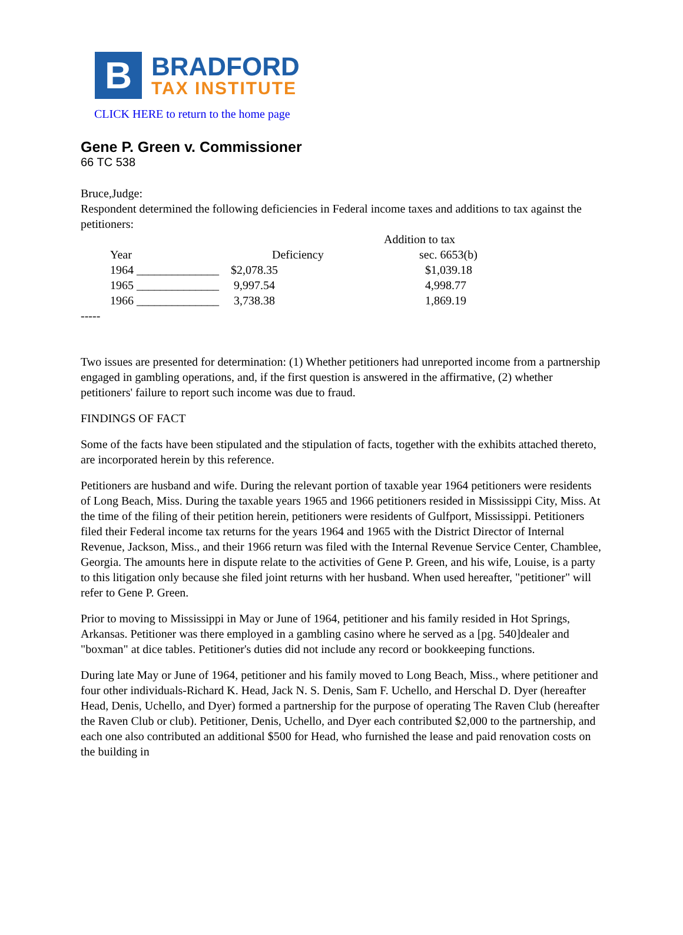B
BRADFORD
TAX INSTITUTE
CLICK HERE to return to the home page
Gene P. Green v. Commissioner
66 TC 538
Bruce,Judge:
Respondent determined the following deficiencies in Federal income taxes and additions to tax against the petitioners:
| | | Addition to tax |
| --- | --- | --- |
| Year | Deficiency | sec. 6653(b) |
| 1964 ______________ | $2,078.35 | $1,039.18 |
| 1965 ______________ | 9,997.54 | 4,998.77 |
| 1966 ______________ | 3,738.38 | 1,869.19 |
-----
Two issues are presented for determination: (1) Whether petitioners had unreported income from a partnership engaged in gambling operations, and, if the first question is answered in the affirmative, (2) whether petitioners' failure to report such income was due to fraud.
FINDINGS OF FACT
Some of the facts have been stipulated and the stipulation of facts, together with the exhibits attached thereto, are incorporated herein by this reference.
Petitioners are husband and wife. During the relevant portion of taxable year 1964 petitioners were residents of Long Beach, Miss. During the taxable years 1965 and 1966 petitioners resided in Mississippi City, Miss. At the time of the filing of their petition herein, petitioners were residents of Gulfport, Mississippi. Petitioners filed their Federal income tax returns for the years 1964 and 1965 with the District Director of Internal Revenue, Jackson, Miss., and their 1966 return was filed with the Internal Revenue Service Center, Chamblee, Georgia. The amounts here in dispute relate to the activities of Gene P. Green, and his wife, Louise, is a party to this litigation only because she filed joint returns with her husband. When used hereafter, "petitioner" will refer to Gene P. Green.
Prior to moving to Mississippi in May or June of 1964, petitioner and his family resided in Hot Springs, Arkansas. Petitioner was there employed in a gambling casino where he served as a [pg. 540]dealer and "boxman" at dice tables. Petitioner's duties did not include any record or bookkeeping functions.
During late May or June of 1964, petitioner and his family moved to Long Beach, Miss., where petitioner and four other individuals-Richard K. Head, Jack N. S. Denis, Sam F. Uchello, and Herschal D. Dyer (hereafter Head, Denis, Uchello, and Dyer) formed a partnership for the purpose of operating The Raven Club (hereafter the Raven Club or club). Petitioner, Denis, Uchello, and Dyer each contributed $2,000 to the partnership, and each one also contributed an additional $500 for Head, who furnished the lease and paid renovation costs on the building in